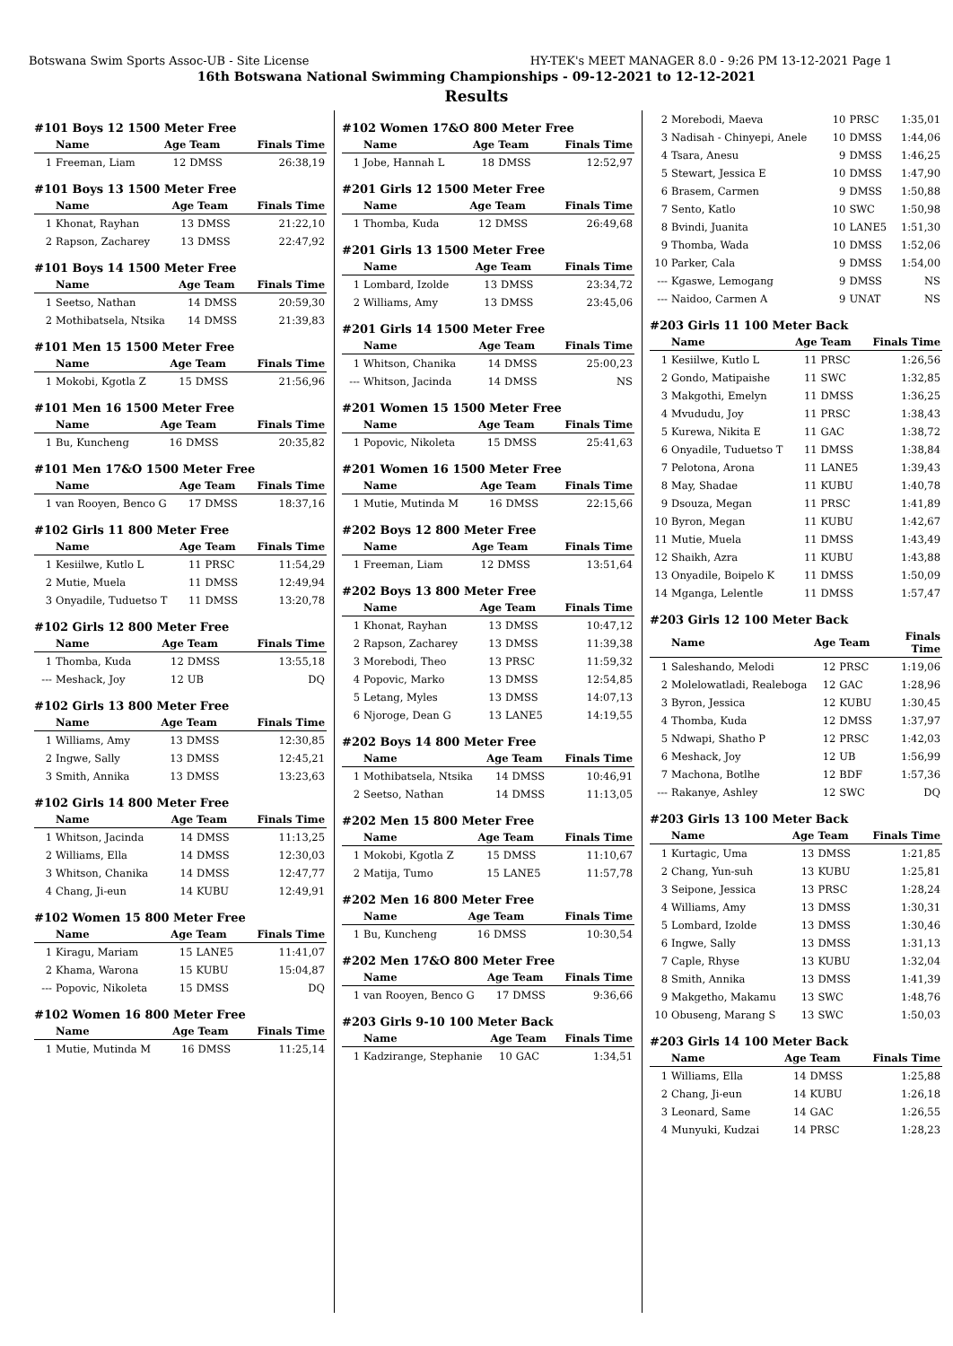Botswana Swim Sports Assoc-UB - Site License HY-TEK's MEET MANAGER 8.0 - 9:26 PM 13-12-2021 Page 1
16th Botswana National Swimming Championships - 09-12-2021 to 12-12-2021
Results
#101 Boys 12 1500 Meter Free
| | Name | Age | Team | Finals Time |
| --- | --- | --- | --- | --- |
| 1 | Freeman, Liam | 12 | DMSS | 26:38,19 |
#101 Boys 13 1500 Meter Free
| | Name | Age | Team | Finals Time |
| --- | --- | --- | --- | --- |
| 1 | Khonat, Rayhan | 13 | DMSS | 21:22,10 |
| 2 | Rapson, Zacharey | 13 | DMSS | 22:47,92 |
#101 Boys 14 1500 Meter Free
| | Name | Age | Team | Finals Time |
| --- | --- | --- | --- | --- |
| 1 | Seetso, Nathan | 14 | DMSS | 20:59,30 |
| 2 | Mothibatsela, Ntsika | 14 | DMSS | 21:39,83 |
#101 Men 15 1500 Meter Free
| | Name | Age | Team | Finals Time |
| --- | --- | --- | --- | --- |
| 1 | Mokobi, Kgotla Z | 15 | DMSS | 21:56,96 |
#101 Men 16 1500 Meter Free
| | Name | Age | Team | Finals Time |
| --- | --- | --- | --- | --- |
| 1 | Bu, Kuncheng | 16 | DMSS | 20:35,82 |
#101 Men 17&O 1500 Meter Free
| | Name | Age | Team | Finals Time |
| --- | --- | --- | --- | --- |
| 1 | van Rooyen, Benco G | 17 | DMSS | 18:37,16 |
#102 Girls 11 800 Meter Free
| | Name | Age | Team | Finals Time |
| --- | --- | --- | --- | --- |
| 1 | Kesiilwe, Kutlo L | 11 | PRSC | 11:54,29 |
| 2 | Mutie, Muela | 11 | DMSS | 12:49,94 |
| 3 | Onyadile, Tuduetso T | 11 | DMSS | 13:20,78 |
#102 Girls 12 800 Meter Free
| | Name | Age | Team | Finals Time |
| --- | --- | --- | --- | --- |
| 1 | Thomba, Kuda | 12 | DMSS | 13:55,18 |
| --- | Meshack, Joy | 12 | UB | DQ |
#102 Girls 13 800 Meter Free
| | Name | Age | Team | Finals Time |
| --- | --- | --- | --- | --- |
| 1 | Williams, Amy | 13 | DMSS | 12:30,85 |
| 2 | Ingwe, Sally | 13 | DMSS | 12:45,21 |
| 3 | Smith, Annika | 13 | DMSS | 13:23,63 |
#102 Girls 14 800 Meter Free
| | Name | Age | Team | Finals Time |
| --- | --- | --- | --- | --- |
| 1 | Whitson, Jacinda | 14 | DMSS | 11:13,25 |
| 2 | Williams, Ella | 14 | DMSS | 12:30,03 |
| 3 | Whitson, Chanika | 14 | DMSS | 12:47,77 |
| 4 | Chang, Ji-eun | 14 | KUBU | 12:49,91 |
#102 Women 15 800 Meter Free
| | Name | Age | Team | Finals Time |
| --- | --- | --- | --- | --- |
| 1 | Kiragu, Mariam | 15 | LANE5 | 11:41,07 |
| 2 | Khama, Warona | 15 | KUBU | 15:04,87 |
| --- | Popovic, Nikoleta | 15 | DMSS | DQ |
#102 Women 16 800 Meter Free
| | Name | Age | Team | Finals Time |
| --- | --- | --- | --- | --- |
| 1 | Mutie, Mutinda M | 16 | DMSS | 11:25,14 |
#102 Women 17&O 800 Meter Free
| | Name | Age | Team | Finals Time |
| --- | --- | --- | --- | --- |
| 1 | Jobe, Hannah L | 18 | DMSS | 12:52,97 |
#201 Girls 12 1500 Meter Free
| | Name | Age | Team | Finals Time |
| --- | --- | --- | --- | --- |
| 1 | Thomba, Kuda | 12 | DMSS | 26:49,68 |
#201 Girls 13 1500 Meter Free
| | Name | Age | Team | Finals Time |
| --- | --- | --- | --- | --- |
| 1 | Lombard, Izolde | 13 | DMSS | 23:34,72 |
| 2 | Williams, Amy | 13 | DMSS | 23:45,06 |
#201 Girls 14 1500 Meter Free
| | Name | Age | Team | Finals Time |
| --- | --- | --- | --- | --- |
| 1 | Whitson, Chanika | 14 | DMSS | 25:00,23 |
| --- | Whitson, Jacinda | 14 | DMSS | NS |
#201 Women 15 1500 Meter Free
| | Name | Age | Team | Finals Time |
| --- | --- | --- | --- | --- |
| 1 | Popovic, Nikoleta | 15 | DMSS | 25:41,63 |
#201 Women 16 1500 Meter Free
| | Name | Age | Team | Finals Time |
| --- | --- | --- | --- | --- |
| 1 | Mutie, Mutinda M | 16 | DMSS | 22:15,66 |
#202 Boys 12 800 Meter Free
| | Name | Age | Team | Finals Time |
| --- | --- | --- | --- | --- |
| 1 | Freeman, Liam | 12 | DMSS | 13:51,64 |
#202 Boys 13 800 Meter Free
| | Name | Age | Team | Finals Time |
| --- | --- | --- | --- | --- |
| 1 | Khonat, Rayhan | 13 | DMSS | 10:47,12 |
| 2 | Rapson, Zacharey | 13 | DMSS | 11:39,38 |
| 3 | Morebodi, Theo | 13 | PRSC | 11:59,32 |
| 4 | Popovic, Marko | 13 | DMSS | 12:54,85 |
| 5 | Letang, Myles | 13 | DMSS | 14:07,13 |
| 6 | Njoroge, Dean G | 13 | LANE5 | 14:19,55 |
#202 Boys 14 800 Meter Free
| | Name | Age | Team | Finals Time |
| --- | --- | --- | --- | --- |
| 1 | Mothibatsela, Ntsika | 14 | DMSS | 10:46,91 |
| 2 | Seetso, Nathan | 14 | DMSS | 11:13,05 |
#202 Men 15 800 Meter Free
| | Name | Age | Team | Finals Time |
| --- | --- | --- | --- | --- |
| 1 | Mokobi, Kgotla Z | 15 | DMSS | 11:10,67 |
| 2 | Matija, Tumo | 15 | LANE5 | 11:57,78 |
#202 Men 16 800 Meter Free
| | Name | Age | Team | Finals Time |
| --- | --- | --- | --- | --- |
| 1 | Bu, Kuncheng | 16 | DMSS | 10:30,54 |
#202 Men 17&O 800 Meter Free
| | Name | Age | Team | Finals Time |
| --- | --- | --- | --- | --- |
| 1 | van Rooyen, Benco G | 17 | DMSS | 9:36,66 |
#203 Girls 9-10 100 Meter Back
| | Name | Age | Team | Finals Time |
| --- | --- | --- | --- | --- |
| 1 | Kadzirange, Stephanie | 10 | GAC | 1:34,51 |
| 2 | Morebodi, Maeva | 10 | PRSC | 1:35,01 |
| 3 | Nadisah - Chinyepi, Anele | 10 | DMSS | 1:44,06 |
| 4 | Tsara, Anesu | 9 | DMSS | 1:46,25 |
| 5 | Stewart, Jessica E | 10 | DMSS | 1:47,90 |
| 6 | Brasem, Carmen | 9 | DMSS | 1:50,88 |
| 7 | Sento, Katlo | 10 | SWC | 1:50,98 |
| 8 | Bvindi, Juanita | 10 | LANE5 | 1:51,30 |
| 9 | Thomba, Wada | 10 | DMSS | 1:52,06 |
| 10 | Parker, Cala | 9 | DMSS | 1:54,00 |
| --- | Kgaswe, Lemogang | 9 | DMSS | NS |
| --- | Naidoo, Carmen A | 9 | UNAT | NS |
#203 Girls 11 100 Meter Back
| | Name | Age | Team | Finals Time |
| --- | --- | --- | --- | --- |
| 1 | Kesiilwe, Kutlo L | 11 | PRSC | 1:26,56 |
| 2 | Gondo, Matipaishe | 11 | SWC | 1:32,85 |
| 3 | Makgothi, Emelyn | 11 | DMSS | 1:36,25 |
| 4 | Mvududu, Joy | 11 | PRSC | 1:38,43 |
| 5 | Kurewa, Nikita E | 11 | GAC | 1:38,72 |
| 6 | Onyadile, Tuduetso T | 11 | DMSS | 1:38,84 |
| 7 | Pelotona, Arona | 11 | LANE5 | 1:39,43 |
| 8 | May, Shadae | 11 | KUBU | 1:40,78 |
| 9 | Dsouza, Megan | 11 | PRSC | 1:41,89 |
| 10 | Byron, Megan | 11 | KUBU | 1:42,67 |
| 11 | Mutie, Muela | 11 | DMSS | 1:43,49 |
| 12 | Shaikh, Azra | 11 | KUBU | 1:43,88 |
| 13 | Onyadile, Boipelo K | 11 | DMSS | 1:50,09 |
| 14 | Mganga, Lelentle | 11 | DMSS | 1:57,47 |
#203 Girls 12 100 Meter Back
| | Name | Age | Team | Finals Time |
| --- | --- | --- | --- | --- |
| 1 | Saleshando, Melodi | 12 | PRSC | 1:19,06 |
| 2 | Molelowatladi, Realeboga | 12 | GAC | 1:28,96 |
| 3 | Byron, Jessica | 12 | KUBU | 1:30,45 |
| 4 | Thomba, Kuda | 12 | DMSS | 1:37,97 |
| 5 | Ndwapi, Shatho P | 12 | PRSC | 1:42,03 |
| 6 | Meshack, Joy | 12 | UB | 1:56,99 |
| 7 | Machona, Botlhe | 12 | BDF | 1:57,36 |
| --- | Rakanye, Ashley | 12 | SWC | DQ |
#203 Girls 13 100 Meter Back
| | Name | Age | Team | Finals Time |
| --- | --- | --- | --- | --- |
| 1 | Kurtagic, Uma | 13 | DMSS | 1:21,85 |
| 2 | Chang, Yun-suh | 13 | KUBU | 1:25,81 |
| 3 | Seipone, Jessica | 13 | PRSC | 1:28,24 |
| 4 | Williams, Amy | 13 | DMSS | 1:30,31 |
| 5 | Lombard, Izolde | 13 | DMSS | 1:30,46 |
| 6 | Ingwe, Sally | 13 | DMSS | 1:31,13 |
| 7 | Caple, Rhyse | 13 | KUBU | 1:32,04 |
| 8 | Smith, Annika | 13 | DMSS | 1:41,39 |
| 9 | Makgetho, Makamu | 13 | SWC | 1:48,76 |
| 10 | Obuseng, Marang S | 13 | SWC | 1:50,03 |
#203 Girls 14 100 Meter Back
| | Name | Age | Team | Finals Time |
| --- | --- | --- | --- | --- |
| 1 | Williams, Ella | 14 | DMSS | 1:25,88 |
| 2 | Chang, Ji-eun | 14 | KUBU | 1:26,18 |
| 3 | Leonard, Same | 14 | GAC | 1:26,55 |
| 4 | Munyuki, Kudzai | 14 | PRSC | 1:28,23 |